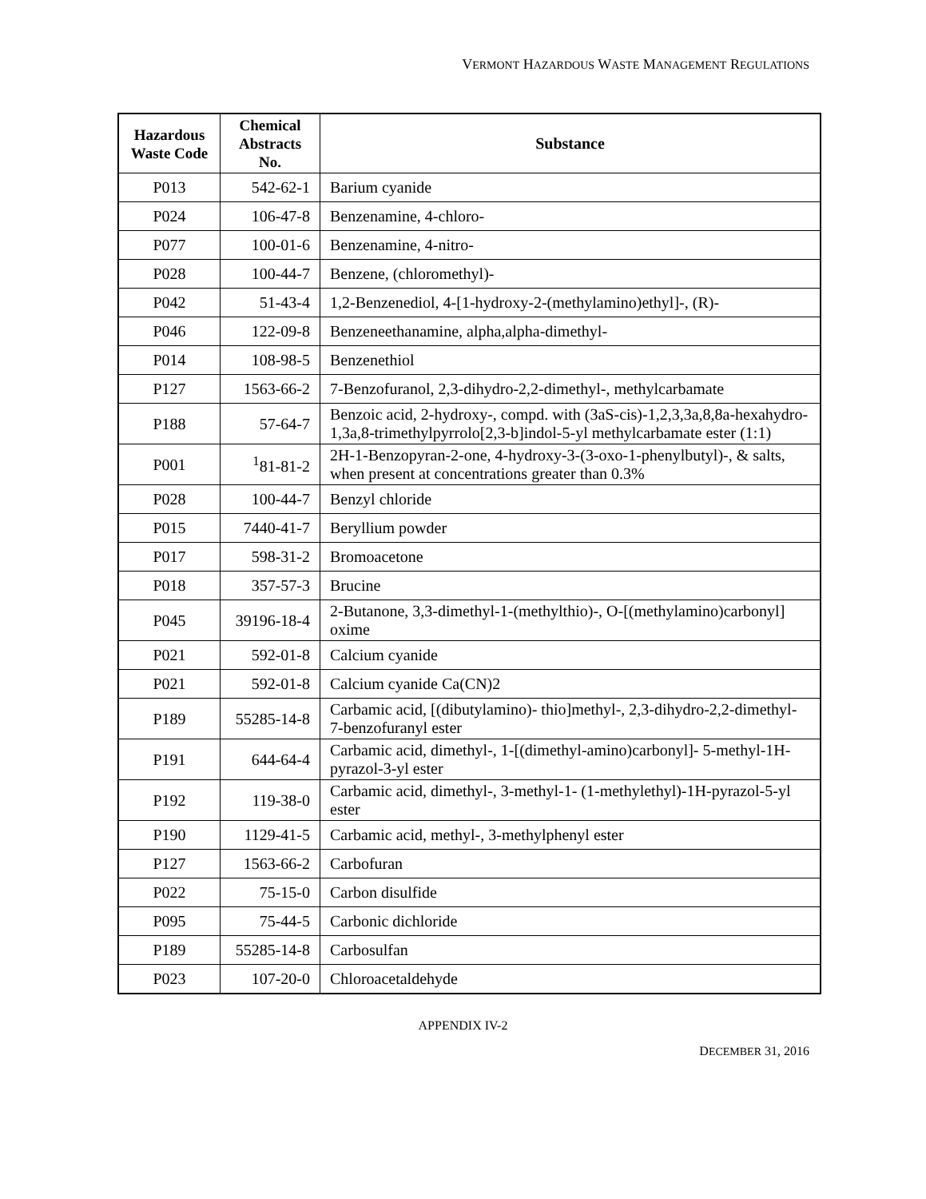VERMONT HAZARDOUS WASTE MANAGEMENT REGULATIONS
| Hazardous Waste Code | Chemical Abstracts No. | Substance |
| --- | --- | --- |
| P013 | 542-62-1 | Barium cyanide |
| P024 | 106-47-8 | Benzenamine, 4-chloro- |
| P077 | 100-01-6 | Benzenamine, 4-nitro- |
| P028 | 100-44-7 | Benzene, (chloromethyl)- |
| P042 | 51-43-4 | 1,2-Benzenediol, 4-[1-hydroxy-2-(methylamino)ethyl]-, (R)- |
| P046 | 122-09-8 | Benzeneethanamine, alpha,alpha-dimethyl- |
| P014 | 108-98-5 | Benzenethiol |
| P127 | 1563-66-2 | 7-Benzofuranol, 2,3-dihydro-2,2-dimethyl-, methylcarbamate |
| P188 | 57-64-7 | Benzoic acid, 2-hydroxy-, compd. with (3aS-cis)-1,2,3,3a,8,8a-hexahydro-1,3a,8-trimethylpyrrolo[2,3-b]indol-5-yl methylcarbamate ester (1:1) |
| P001 | <sup>1</sup> 81-81-2 | 2H-1-Benzopyran-2-one, 4-hydroxy-3-(3-oxo-1-phenylbutyl)-, & salts, when present at concentrations greater than 0.3% |
| P028 | 100-44-7 | Benzyl chloride |
| P015 | 7440-41-7 | Beryllium powder |
| P017 | 598-31-2 | Bromoacetone |
| P018 | 357-57-3 | Brucine |
| P045 | 39196-18-4 | 2-Butanone, 3,3-dimethyl-1-(methylthio)-, O-[(methylamino)carbonyl] oxime |
| P021 | 592-01-8 | Calcium cyanide |
| P021 | 592-01-8 | Calcium cyanide Ca(CN)2 |
| P189 | 55285-14-8 | Carbamic acid, [(dibutylamino)- thio]methyl-, 2,3-dihydro-2,2-dimethyl- 7-benzofuranyl ester |
| P191 | 644-64-4 | Carbamic acid, dimethyl-, 1-[(dimethyl-amino)carbonyl]- 5-methyl-1H- pyrazol-3-yl ester |
| P192 | 119-38-0 | Carbamic acid, dimethyl-, 3-methyl-1- (1-methylethyl)-1H-pyrazol-5-yl ester |
| P190 | 1129-41-5 | Carbamic acid, methyl-, 3-methylphenyl ester |
| P127 | 1563-66-2 | Carbofuran |
| P022 | 75-15-0 | Carbon disulfide |
| P095 | 75-44-5 | Carbonic dichloride |
| P189 | 55285-14-8 | Carbosulfan |
| P023 | 107-20-0 | Chloroacetaldehyde |
APPENDIX IV-2
DECEMBER 31, 2016